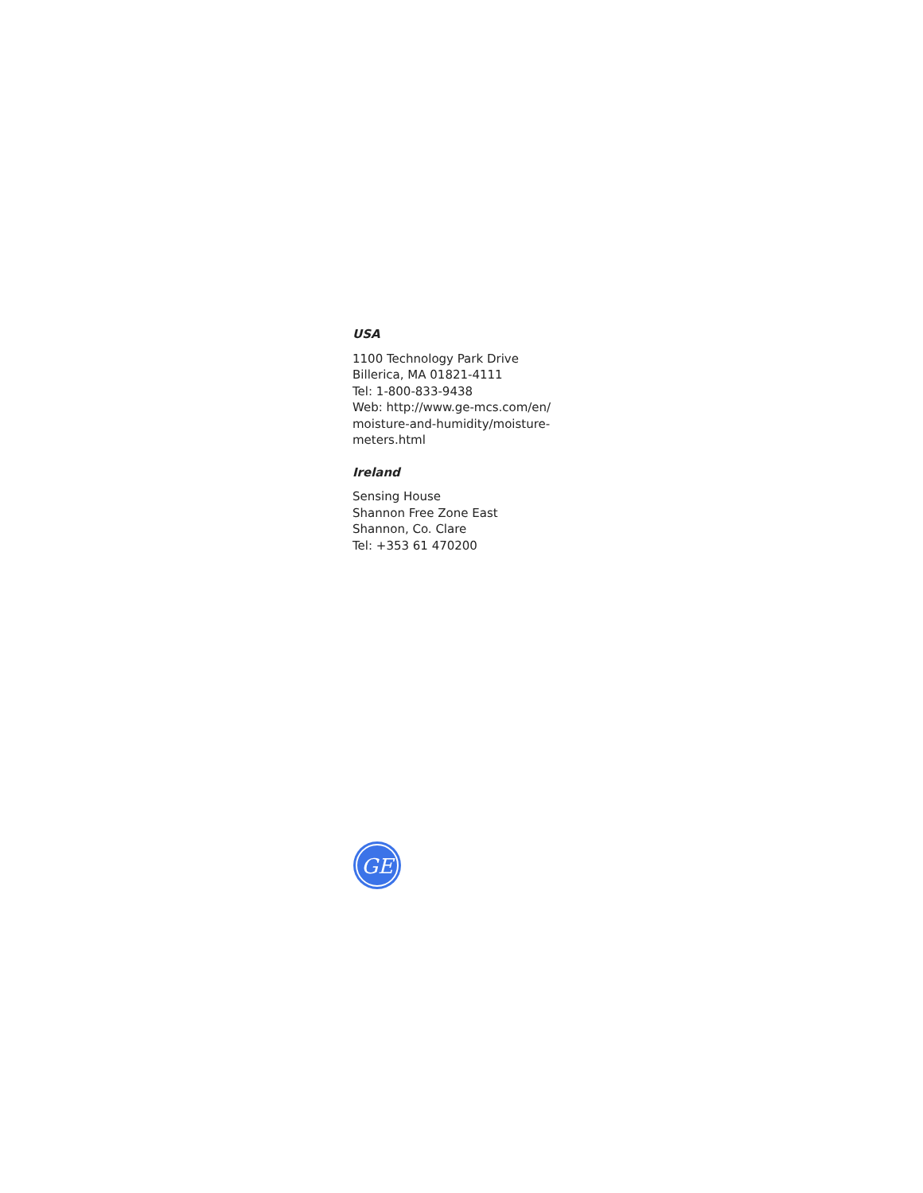USA
1100 Technology Park Drive
Billerica, MA 01821-4111
Tel: 1-800-833-9438
Web: http://www.ge-mcs.com/en/
moisture-and-humidity/moisture-
meters.html
Ireland
Sensing House
Shannon Free Zone East
Shannon, Co. Clare
Tel: +353 61 470200
GE